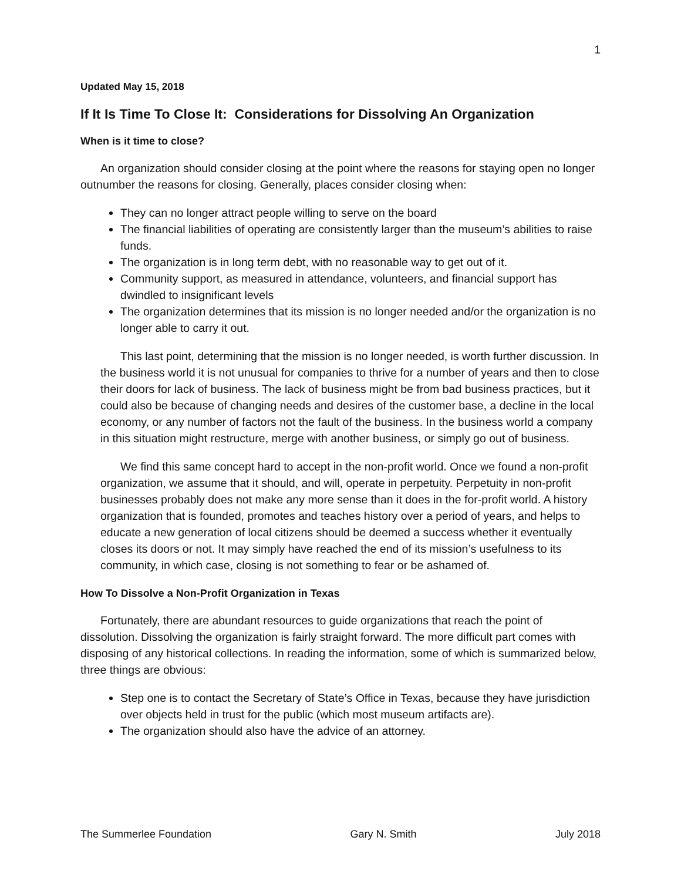1
Updated May 15, 2018
If It Is Time To Close It: Considerations for Dissolving An Organization
When is it time to close?
An organization should consider closing at the point where the reasons for staying open no longer outnumber the reasons for closing. Generally, places consider closing when:
They can no longer attract people willing to serve on the board
The financial liabilities of operating are consistently larger than the museum’s abilities to raise funds.
The organization is in long term debt, with no reasonable way to get out of it.
Community support, as measured in attendance, volunteers, and financial support has dwindled to insignificant levels
The organization determines that its mission is no longer needed and/or the organization is no longer able to carry it out.
This last point, determining that the mission is no longer needed, is worth further discussion. In the business world it is not unusual for companies to thrive for a number of years and then to close their doors for lack of business. The lack of business might be from bad business practices, but it could also be because of changing needs and desires of the customer base, a decline in the local economy, or any number of factors not the fault of the business. In the business world a company in this situation might restructure, merge with another business, or simply go out of business.
We find this same concept hard to accept in the non-profit world. Once we found a non-profit organization, we assume that it should, and will, operate in perpetuity. Perpetuity in non-profit businesses probably does not make any more sense than it does in the for-profit world. A history organization that is founded, promotes and teaches history over a period of years, and helps to educate a new generation of local citizens should be deemed a success whether it eventually closes its doors or not. It may simply have reached the end of its mission’s usefulness to its community, in which case, closing is not something to fear or be ashamed of.
How To Dissolve a Non-Profit Organization in Texas
Fortunately, there are abundant resources to guide organizations that reach the point of dissolution. Dissolving the organization is fairly straight forward. The more difficult part comes with disposing of any historical collections. In reading the information, some of which is summarized below, three things are obvious:
Step one is to contact the Secretary of State’s Office in Texas, because they have jurisdiction over objects held in trust for the public (which most museum artifacts are).
The organization should also have the advice of an attorney.
The Summerlee Foundation Gary N. Smith July 2018